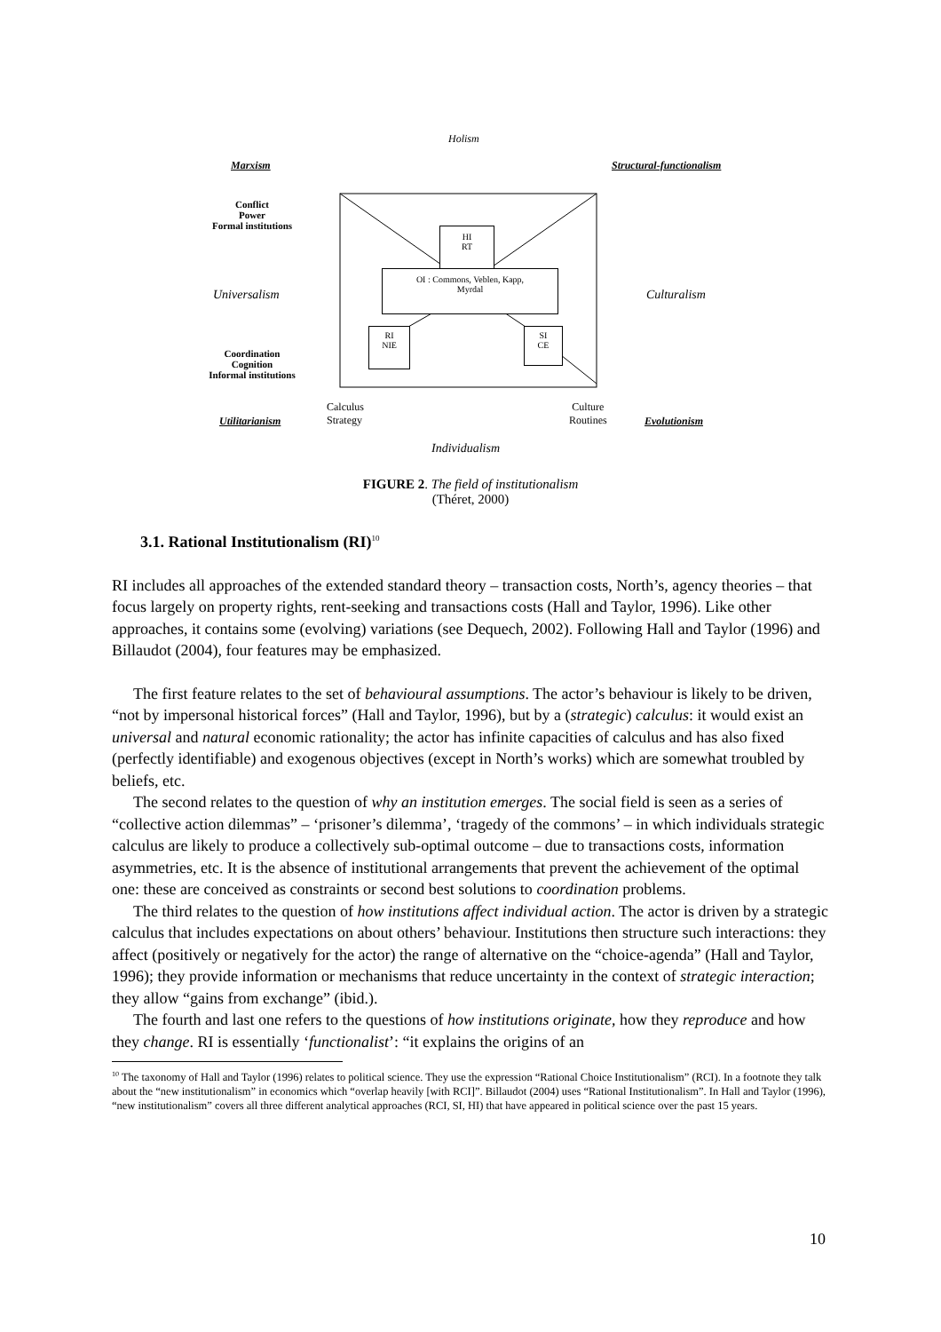Holism
Marxism Structural-functionalism
Conflict
Power
Formal institutions
HI
RT
OI : Commons, Veblen, Kapp,
Myrdal
Universalism Culturalism
RI
NIE
SI
CE
Coordination
Cognition
Informal institutions
Calculus
Strategy
Culture
Routines
Utilitarianism Evolutionism
Individualism
FIGURE 2. The field of institutionalism
(Théret, 2000)
3.1. Rational Institutionalism (RI)<sup>10</sup>
RI includes all approaches of the extended standard theory – transaction costs, North’s, agency theories – that focus largely on property rights, rent-seeking and transactions costs (Hall and Taylor, 1996). Like other approaches, it contains some (evolving) variations (see Dequech, 2002). Following Hall and Taylor (1996) and Billaudot (2004), four features may be emphasized.
The first feature relates to the set of behavioural assumptions. The actor’s behaviour is likely to be driven, “not by impersonal historical forces” (Hall and Taylor, 1996), but by a (strategic) calculus: it would exist an universal and natural economic rationality; the actor has infinite capacities of calculus and has also fixed (perfectly identifiable) and exogenous objectives (except in North’s works) which are somewhat troubled by beliefs, etc.
The second relates to the question of why an institution emerges. The social field is seen as a series of “collective action dilemmas” – ‘prisoner’s dilemma’, ‘tragedy of the commons’ – in which individuals strategic calculus are likely to produce a collectively sub-optimal outcome – due to transactions costs, information asymmetries, etc. It is the absence of institutional arrangements that prevent the achievement of the optimal one: these are conceived as constraints or second best solutions to coordination problems.
The third relates to the question of how institutions affect individual action. The actor is driven by a strategic calculus that includes expectations on about others’ behaviour. Institutions then structure such interactions: they affect (positively or negatively for the actor) the range of alternative on the “choice-agenda” (Hall and Taylor, 1996); they provide information or mechanisms that reduce uncertainty in the context of strategic interaction; they allow “gains from exchange” (ibid.).
The fourth and last one refers to the questions of how institutions originate, how they reproduce and how they change. RI is essentially ‘functionalist’: “it explains the origins of an
<sup>10</sup> The taxonomy of Hall and Taylor (1996) relates to political science. They use the expression “Rational Choice Institutionalism” (RCI). In a footnote they talk about the “new institutionalism” in economics which “overlap heavily [with RCI]”. Billaudot (2004) uses “Rational Institutionalism”. In Hall and Taylor (1996), “new institutionalism” covers all three different analytical approaches (RCI, SI, HI) that have appeared in political science over the past 15 years.
10